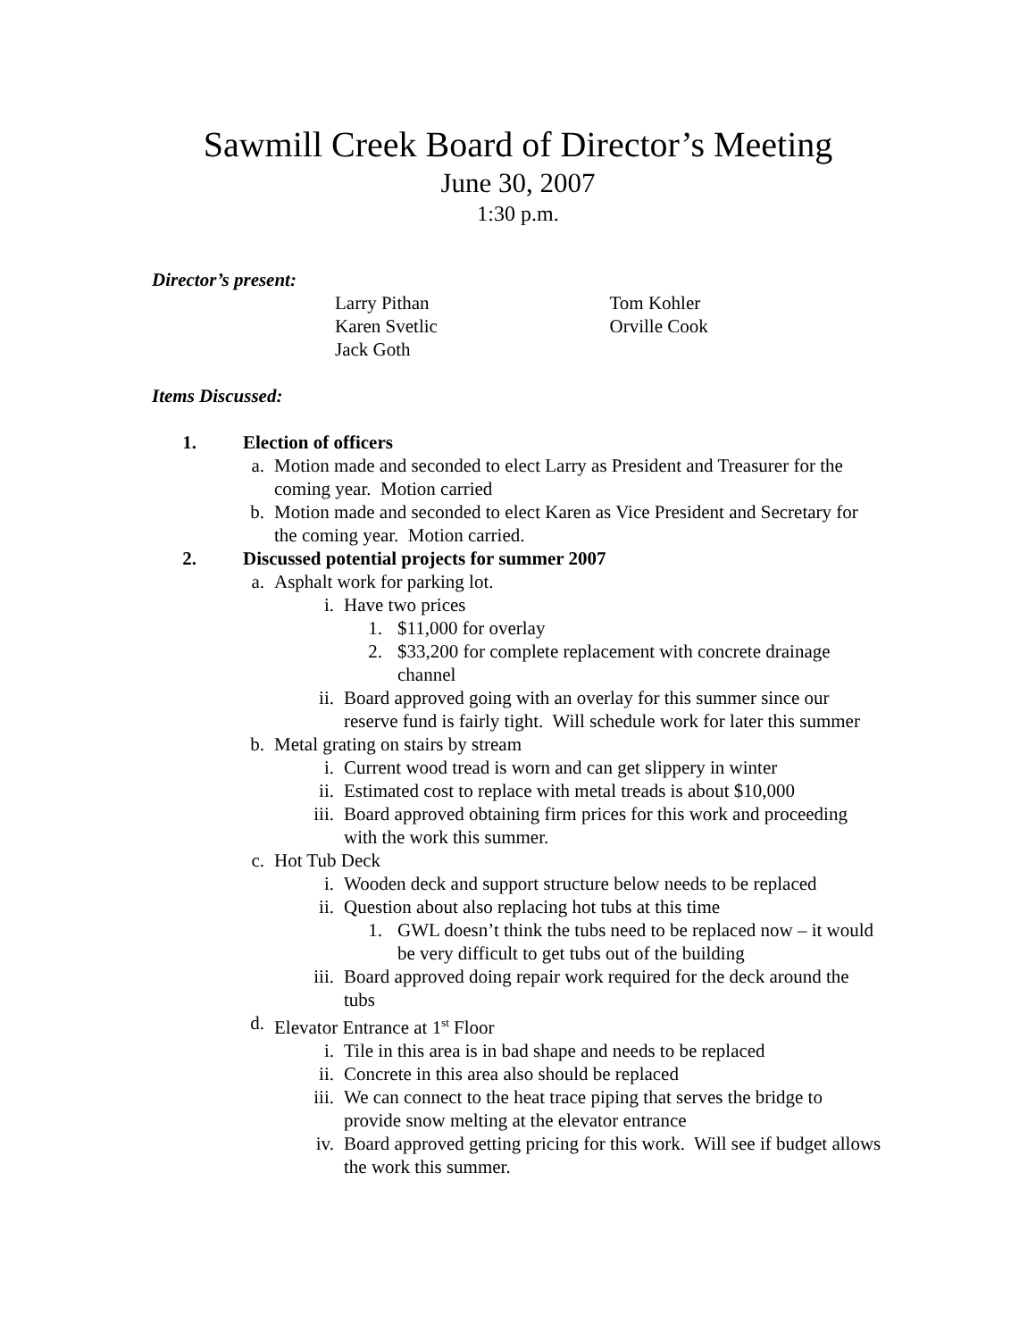Sawmill Creek Board of Director’s Meeting
June 30, 2007
1:30 p.m.
Director’s present:
Larry Pithan
Karen Svetlic
Jack Goth
Tom Kohler
Orville Cook
Items Discussed:
1. Election of officers
a. Motion made and seconded to elect Larry as President and Treasurer for the coming year. Motion carried
b. Motion made and seconded to elect Karen as Vice President and Secretary for the coming year. Motion carried.
2. Discussed potential projects for summer 2007
a. Asphalt work for parking lot.
i. Have two prices
1. $11,000 for overlay
2. $33,200 for complete replacement with concrete drainage channel
ii. Board approved going with an overlay for this summer since our reserve fund is fairly tight. Will schedule work for later this summer
b. Metal grating on stairs by stream
i. Current wood tread is worn and can get slippery in winter
ii. Estimated cost to replace with metal treads is about $10,000
iii. Board approved obtaining firm prices for this work and proceeding with the work this summer.
c. Hot Tub Deck
i. Wooden deck and support structure below needs to be replaced
ii. Question about also replacing hot tubs at this time
1. GWL doesn’t think the tubs need to be replaced now – it would be very difficult to get tubs out of the building
iii. Board approved doing repair work required for the deck around the tubs
d. Elevator Entrance at 1<sup>st</sup> Floor
i. Tile in this area is in bad shape and needs to be replaced
ii. Concrete in this area also should be replaced
iii. We can connect to the heat trace piping that serves the bridge to provide snow melting at the elevator entrance
iv. Board approved getting pricing for this work. Will see if budget allows the work this summer.